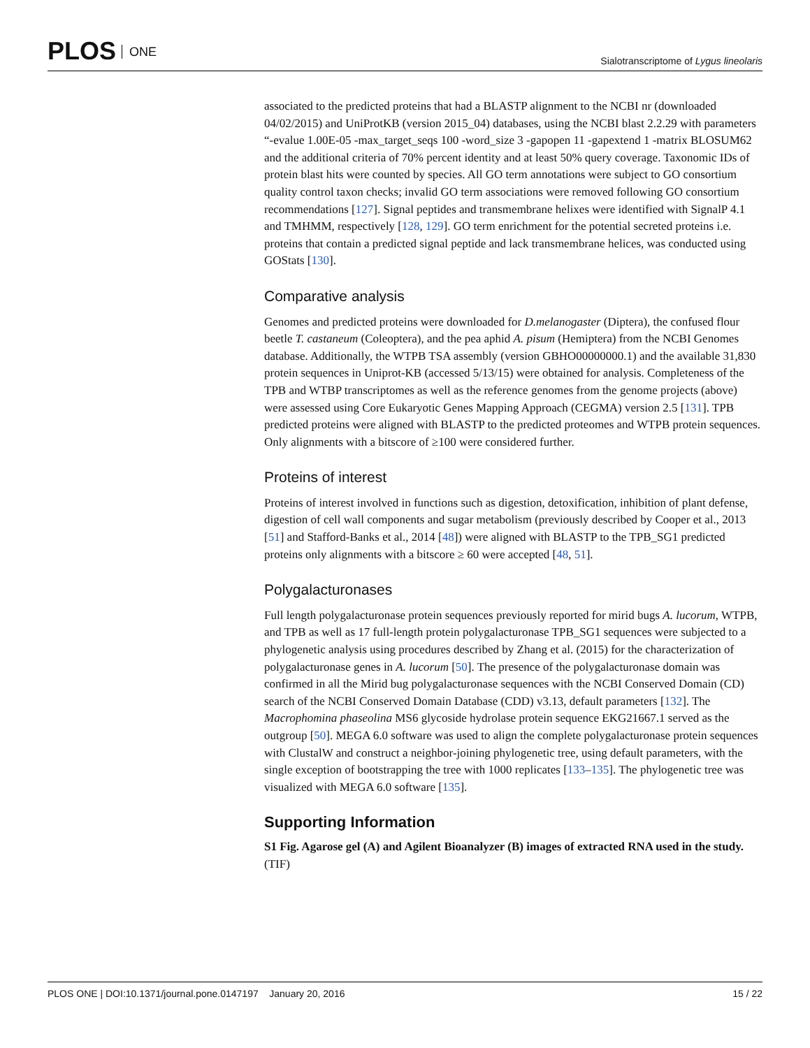PLOS ONE
Sialotranscriptome of Lygus lineolaris
associated to the predicted proteins that had a BLASTP alignment to the NCBI nr (downloaded 04/02/2015) and UniProtKB (version 2015_04) databases, using the NCBI blast 2.2.29 with parameters “-evalue 1.00E-05 -max_target_seqs 100 -word_size 3 -gapopen 11 -gapextend 1 -matrix BLOSUM62 and the additional criteria of 70% percent identity and at least 50% query coverage. Taxonomic IDs of protein blast hits were counted by species. All GO term annotations were subject to GO consortium quality control taxon checks; invalid GO term associations were removed following GO consortium recommendations [127]. Signal peptides and transmembrane helixes were identified with SignalP 4.1 and TMHMM, respectively [128, 129]. GO term enrichment for the potential secreted proteins i.e. proteins that contain a predicted signal peptide and lack transmembrane helices, was conducted using GOStats [130].
Comparative analysis
Genomes and predicted proteins were downloaded for D.melanogaster (Diptera), the confused flour beetle T. castaneum (Coleoptera), and the pea aphid A. pisum (Hemiptera) from the NCBI Genomes database. Additionally, the WTPB TSA assembly (version GBHO00000000.1) and the available 31,830 protein sequences in Uniprot-KB (accessed 5/13/15) were obtained for analysis. Completeness of the TPB and WTBP transcriptomes as well as the reference genomes from the genome projects (above) were assessed using Core Eukaryotic Genes Mapping Approach (CEGMA) version 2.5 [131]. TPB predicted proteins were aligned with BLASTP to the predicted proteomes and WTPB protein sequences. Only alignments with a bitscore of ≥100 were considered further.
Proteins of interest
Proteins of interest involved in functions such as digestion, detoxification, inhibition of plant defense, digestion of cell wall components and sugar metabolism (previously described by Cooper et al., 2013 [51] and Stafford-Banks et al., 2014 [48]) were aligned with BLASTP to the TPB_SG1 predicted proteins only alignments with a bitscore ≥ 60 were accepted [48, 51].
Polygalacturonases
Full length polygalacturonase protein sequences previously reported for mirid bugs A. lucorum, WTPB, and TPB as well as 17 full-length protein polygalacturonase TPB_SG1 sequences were subjected to a phylogenetic analysis using procedures described by Zhang et al. (2015) for the characterization of polygalacturonase genes in A. lucorum [50]. The presence of the polygalacturonase domain was confirmed in all the Mirid bug polygalacturonase sequences with the NCBI Conserved Domain (CD) search of the NCBI Conserved Domain Database (CDD) v3.13, default parameters [132]. The Macrophomina phaseolina MS6 glycoside hydrolase protein sequence EKG21667.1 served as the outgroup [50]. MEGA 6.0 software was used to align the complete polygalacturonase protein sequences with ClustalW and construct a neighbor-joining phylogenetic tree, using default parameters, with the single exception of bootstrapping the tree with 1000 replicates [133–135]. The phylogenetic tree was visualized with MEGA 6.0 software [135].
Supporting Information
S1 Fig. Agarose gel (A) and Agilent Bioanalyzer (B) images of extracted RNA used in the study.
(TIF)
PLOS ONE | DOI:10.1371/journal.pone.0147197 January 20, 2016 15 / 22